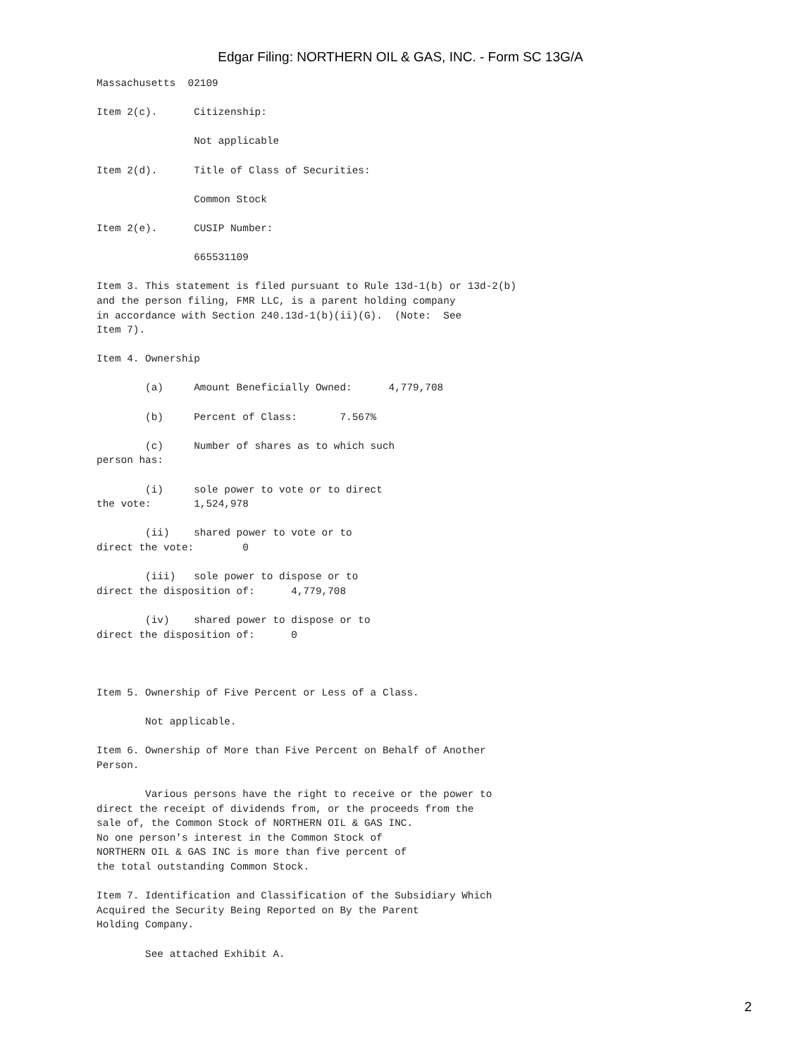Edgar Filing: NORTHERN OIL & GAS, INC. - Form SC 13G/A
Massachusetts  02109

Item 2(c).      Citizenship:

                Not applicable

Item 2(d).      Title of Class of Securities:

                Common Stock

Item 2(e).      CUSIP Number:

                665531109

Item 3. This statement is filed pursuant to Rule 13d-1(b) or 13d-2(b)
and the person filing, FMR LLC, is a parent holding company
in accordance with Section 240.13d-1(b)(ii)(G).  (Note:  See
Item 7).

Item 4. Ownership

        (a)     Amount Beneficially Owned:      4,779,708

        (b)     Percent of Class:       7.567%

        (c)     Number of shares as to which such
person has:

        (i)     sole power to vote or to direct
the vote:       1,524,978

        (ii)    shared power to vote or to
direct the vote:        0

        (iii)   sole power to dispose or to
direct the disposition of:      4,779,708

        (iv)    shared power to dispose or to
direct the disposition of:      0



Item 5. Ownership of Five Percent or Less of a Class.

        Not applicable.

Item 6. Ownership of More than Five Percent on Behalf of Another
Person.

        Various persons have the right to receive or the power to
direct the receipt of dividends from, or the proceeds from the
sale of, the Common Stock of NORTHERN OIL & GAS INC.
No one person's interest in the Common Stock of
NORTHERN OIL & GAS INC is more than five percent of
the total outstanding Common Stock.

Item 7. Identification and Classification of the Subsidiary Which
Acquired the Security Being Reported on By the Parent
Holding Company.

        See attached Exhibit A.
2